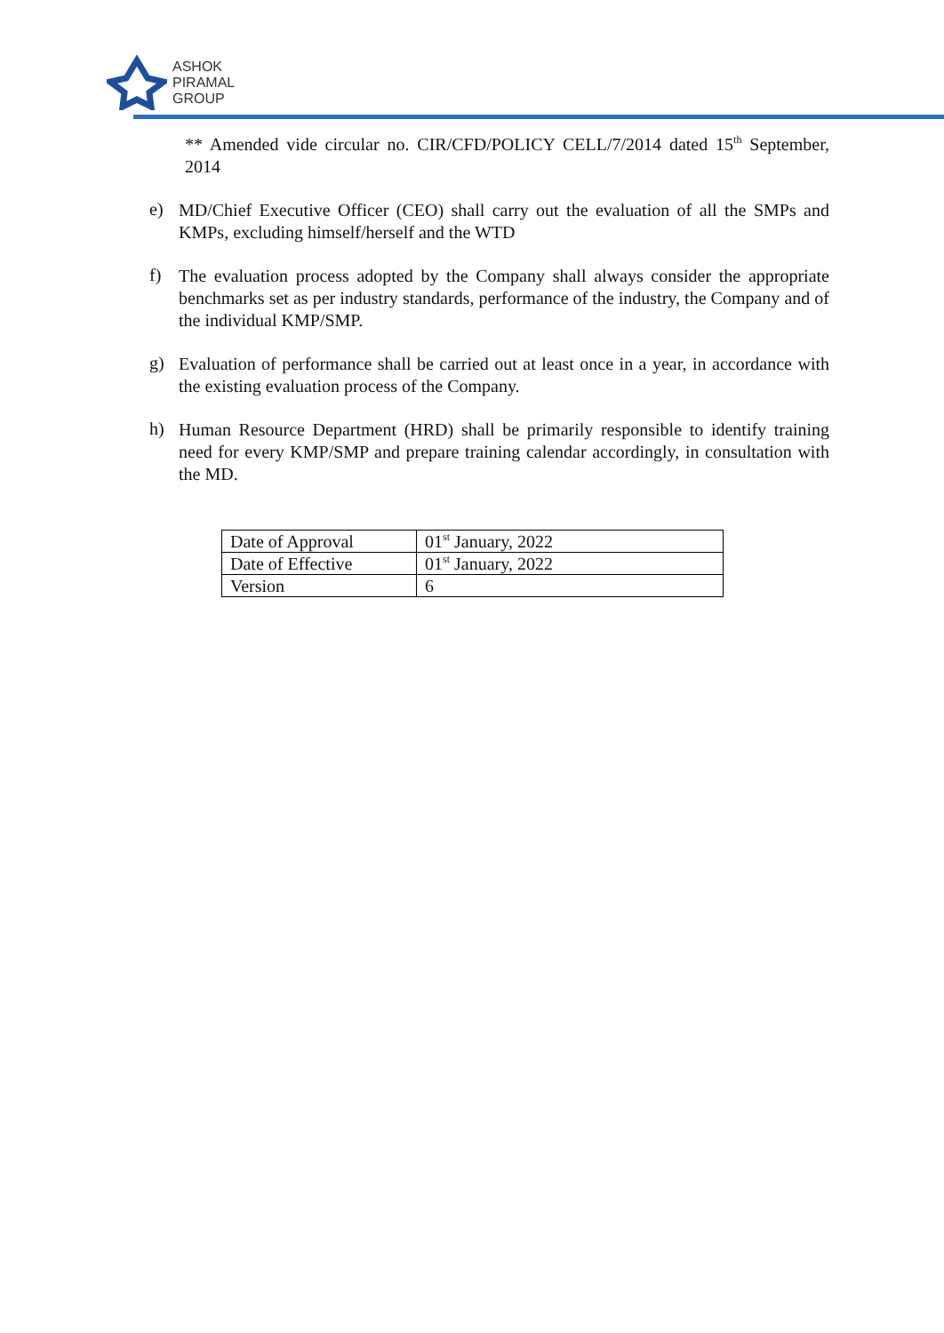ASHOK
PIRAMAL
GROUP
** Amended vide circular no. CIR/CFD/POLICY CELL/7/2014 dated 15<sup>th</sup> September, 2014
e)
MD/Chief Executive Officer (CEO) shall carry out the evaluation of all the SMPs and KMPs, excluding himself/herself and the WTD
f)
The evaluation process adopted by the Company shall always consider the appropriate benchmarks set as per industry standards, performance of the industry, the Company and of the individual KMP/SMP.
g)
Evaluation of performance shall be carried out at least once in a year, in accordance with the existing evaluation process of the Company.
h)
Human Resource Department (HRD) shall be primarily responsible to identify training need for every KMP/SMP and prepare training calendar accordingly, in consultation with the MD.
| Date of Approval | 01<sup>st</sup> January, 2022 |
| Date of Effective | 01<sup>st</sup> January, 2022 |
| Version | 6 |